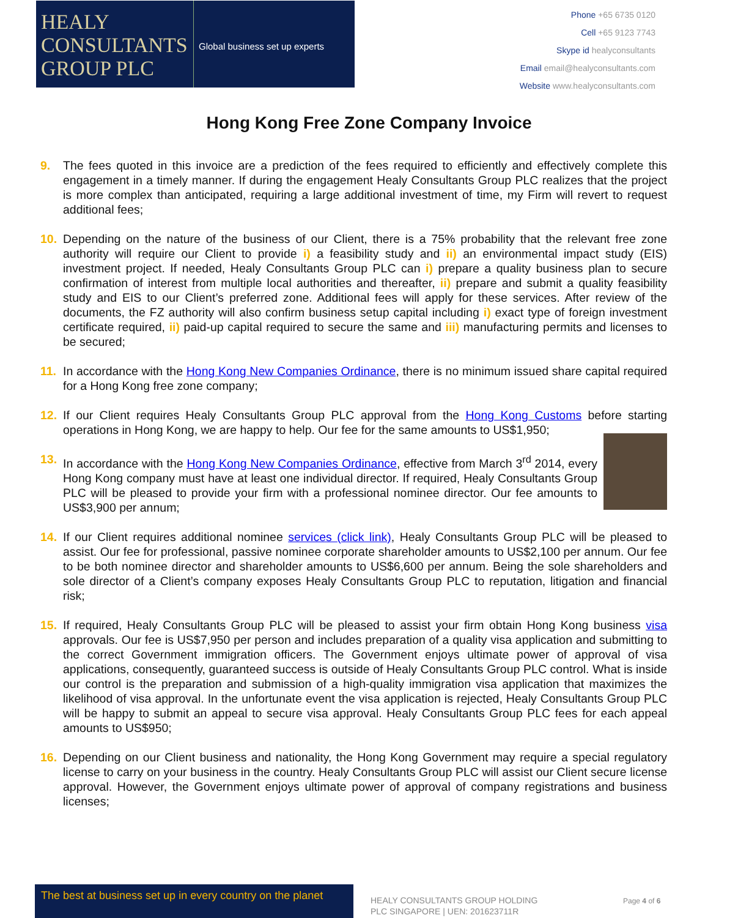HEALY
CONSULTANTS
GROUP PLC
Global business set up experts
Phone +65 6735 0120
Cell +65 9123 7743
Skype id healyconsultants
Email email@healyconsultants.com
Website www.healyconsultants.com
Hong Kong Free Zone Company Invoice
9. The fees quoted in this invoice are a prediction of the fees required to efficiently and effectively complete this engagement in a timely manner. If during the engagement Healy Consultants Group PLC realizes that the project is more complex than anticipated, requiring a large additional investment of time, my Firm will revert to request additional fees;
10. Depending on the nature of the business of our Client, there is a 75% probability that the relevant free zone authority will require our Client to provide i) a feasibility study and ii) an environmental impact study (EIS) investment project. If needed, Healy Consultants Group PLC can i) prepare a quality business plan to secure confirmation of interest from multiple local authorities and thereafter, ii) prepare and submit a quality feasibility study and EIS to our Client’s preferred zone. Additional fees will apply for these services. After review of the documents, the FZ authority will also confirm business setup capital including i) exact type of foreign investment certificate required, ii) paid-up capital required to secure the same and iii) manufacturing permits and licenses to be secured;
11. In accordance with the Hong Kong New Companies Ordinance, there is no minimum issued share capital required for a Hong Kong free zone company;
12. If our Client requires Healy Consultants Group PLC approval from the Hong Kong Customs before starting operations in Hong Kong, we are happy to help. Our fee for the same amounts to US$1,950;
13. In accordance with the Hong Kong New Companies Ordinance, effective from March 3<sup>rd</sup> 2014, every Hong Kong company must have at least one individual director. If required, Healy Consultants Group PLC will be pleased to provide your firm with a professional nominee director. Our fee amounts to US$3,900 per annum;
14. If our Client requires additional nominee services (click link), Healy Consultants Group PLC will be pleased to assist. Our fee for professional, passive nominee corporate shareholder amounts to US$2,100 per annum. Our fee to be both nominee director and shareholder amounts to US$6,600 per annum. Being the sole shareholders and sole director of a Client’s company exposes Healy Consultants Group PLC to reputation, litigation and financial risk;
15. If required, Healy Consultants Group PLC will be pleased to assist your firm obtain Hong Kong business visa approvals. Our fee is US$7,950 per person and includes preparation of a quality visa application and submitting to the correct Government immigration officers. The Government enjoys ultimate power of approval of visa applications, consequently, guaranteed success is outside of Healy Consultants Group PLC control. What is inside our control is the preparation and submission of a high-quality immigration visa application that maximizes the likelihood of visa approval. In the unfortunate event the visa application is rejected, Healy Consultants Group PLC will be happy to submit an appeal to secure visa approval. Healy Consultants Group PLC fees for each appeal amounts to US$950;
16. Depending on our Client business and nationality, the Hong Kong Government may require a special regulatory license to carry on your business in the country. Healy Consultants Group PLC will assist our Client secure license approval. However, the Government enjoys ultimate power of approval of company registrations and business licenses;
The best at business set up in every country on the planet
HEALY CONSULTANTS GROUP HOLDING
PLC SINGAPORE | UEN: 201623711R
Page 4 of 6